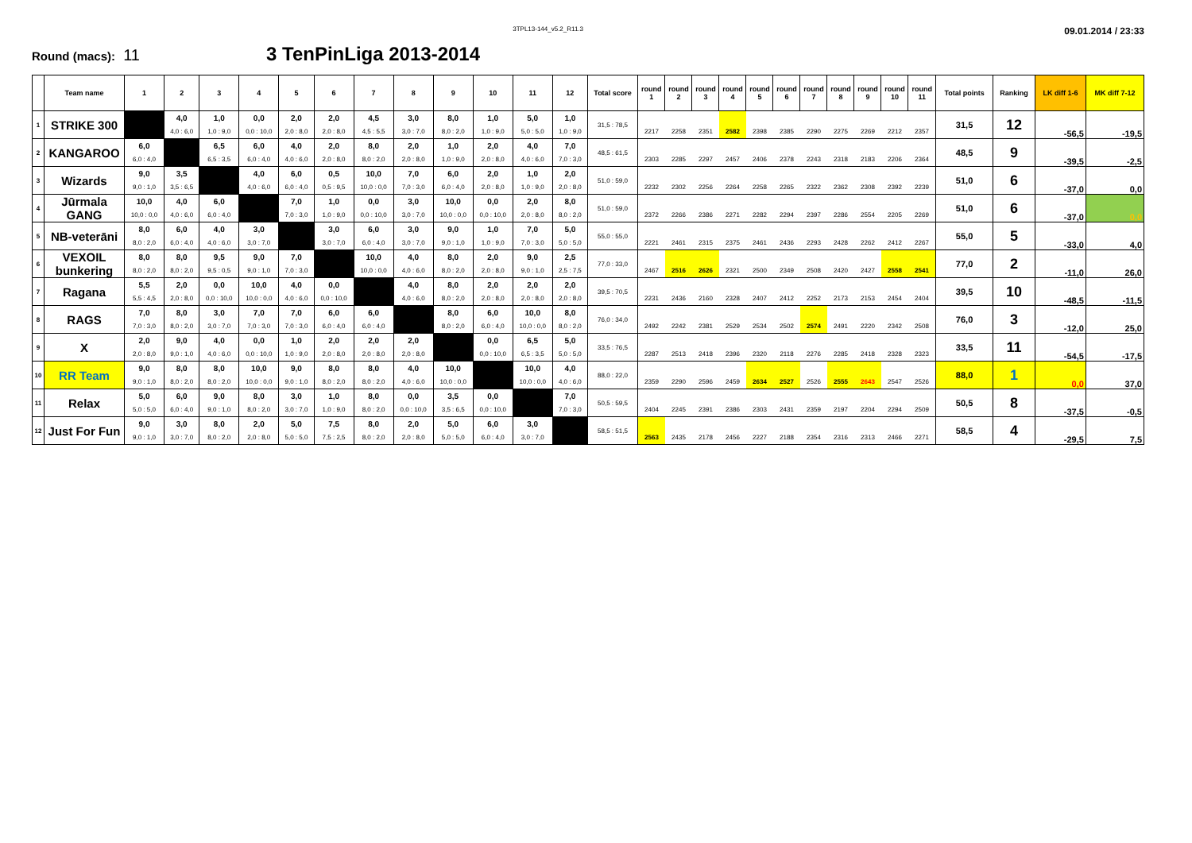3TPL13-144_v5.2_R11.3
09.01.2014 / 23:33
Round (macs): 11
3 TenPinLiga 2013-2014
| | Team name | 1 | 2 | 3 | 4 | 5 | 6 | 7 | 8 | 9 | 10 | 11 | 12 | Total score | round 1 | round 2 | round 3 | round 4 | round 5 | round 6 | round 7 | round 8 | round 9 | round 10 | round 11 | Total points | Ranking | LK diff 1-6 | MK diff 7-12 |
| --- | --- | --- | --- | --- | --- | --- | --- | --- | --- | --- | --- | --- | --- | --- | --- | --- | --- | --- | --- | --- | --- | --- | --- | --- | --- | --- | --- | --- | --- |
| 1 | STRIKE 300 | | 4,0 | 1,0 | 0,0 | 2,0 | 2,0 | 4,5 | 3,0 | 8,0 | 1,0 | 5,0 | 1,0 | 31,5 : 78,5 | 2217 | 2258 | 2351 | 2582 | 2398 | 2385 | 2290 | 2275 | 2269 | 2212 | 2357 | 31,5 | 12 | -56,5 | -19,5 |
| | | | 4,0 : 6,0 | 1,0 : 9,0 | 0,0 : 10,0 | 2,0 : 8,0 | 2,0 : 8,0 | 4,5 : 5,5 | 3,0 : 7,0 | 8,0 : 2,0 | 1,0 : 9,0 | 5,0 : 5,0 | 1,0 : 9,0 | | | | | | | | | | | | | | | | |
| 2 | KANGAROO | 6,0 | | 6,5 | 6,0 | 4,0 | 2,0 | 8,0 | 2,0 | 1,0 | 2,0 | 4,0 | 7,0 | 48,5 : 61,5 | 2303 | 2285 | 2297 | 2457 | 2406 | 2378 | 2243 | 2318 | 2183 | 2206 | 2364 | 48,5 | 9 | -39,5 | -2,5 |
| | | 6,0 : 4,0 | | 6,5 : 3,5 | 6,0 : 4,0 | 4,0 : 6,0 | 2,0 : 8,0 | 8,0 : 2,0 | 2,0 : 8,0 | 1,0 : 9,0 | 2,0 : 8,0 | 4,0 : 6,0 | 7,0 : 3,0 | | | | | | | | | | | | | | | | |
| 3 | Wizards | 9,0 | 3,5 | | 4,0 | 6,0 | 0,5 | 10,0 | 7,0 | 6,0 | 2,0 | 1,0 | 2,0 | 51,0 : 59,0 | 2232 | 2302 | 2256 | 2264 | 2258 | 2265 | 2322 | 2362 | 2308 | 2392 | 2239 | 51,0 | 6 | -37,0 | 0,0 |
| | | 9,0 : 1,0 | 3,5 : 6,5 | | 4,0 : 6,0 | 6,0 : 4,0 | 0,5 : 9,5 | 10,0 : 0,0 | 7,0 : 3,0 | 6,0 : 4,0 | 2,0 : 8,0 | 1,0 : 9,0 | 2,0 : 8,0 | | | | | | | | | | | | | | | | |
| 4 | Jūrmala GANG | 10,0 | 4,0 | 6,0 | | 7,0 | 1,0 | 0,0 | 3,0 | 10,0 | 0,0 | 2,0 | 8,0 | 51,0 : 59,0 | 2372 | 2266 | 2386 | 2271 | 2282 | 2294 | 2397 | 2286 | 2554 | 2205 | 2269 | 51,0 | 6 | -37,0 | 0,0 |
| | | 10,0 : 0,0 | 4,0 : 6,0 | 6,0 : 4,0 | | 7,0 : 3,0 | 1,0 : 9,0 | 0,0 : 10,0 | 3,0 : 7,0 | 10,0 : 0,0 | 0,0 : 10,0 | 2,0 : 8,0 | 8,0 : 2,0 | | | | | | | | | | | | | | | | |
| 5 | NB-veterāni | 8,0 | 6,0 | 4,0 | 3,0 | | 3,0 | 6,0 | 3,0 | 9,0 | 1,0 | 7,0 | 5,0 | 55,0 : 55,0 | 2221 | 2461 | 2315 | 2375 | 2461 | 2436 | 2293 | 2428 | 2262 | 2412 | 2267 | 55,0 | 5 | -33,0 | 4,0 |
| | | 8,0 : 2,0 | 6,0 : 4,0 | 4,0 : 6,0 | 3,0 : 7,0 | | 3,0 : 7,0 | 6,0 : 4,0 | 3,0 : 7,0 | 9,0 : 1,0 | 1,0 : 9,0 | 7,0 : 3,0 | 5,0 : 5,0 | | | | | | | | | | | | | | | | |
| 6 | VEXOIL bunkering | 8,0 | 8,0 | 9,5 | 9,0 | 7,0 | | 10,0 | 4,0 | 8,0 | 2,0 | 9,0 | 2,5 | 77,0 : 33,0 | 2467 | 2516 | 2626 | 2321 | 2500 | 2349 | 2508 | 2420 | 2427 | 2558 | 2541 | 77,0 | 2 | -11,0 | 26,0 |
| | | 8,0 : 2,0 | 8,0 : 2,0 | 9,5 : 0,5 | 9,0 : 1,0 | 7,0 : 3,0 | | 10,0 : 0,0 | 4,0 : 6,0 | 8,0 : 2,0 | 2,0 : 8,0 | 9,0 : 1,0 | 2,5 : 7,5 | | | | | | | | | | | | | | | | |
| 7 | Ragana | 5,5 | 2,0 | 0,0 | 10,0 | 4,0 | 0,0 | | 4,0 | 8,0 | 2,0 | 2,0 | 2,0 | 39,5 : 70,5 | 2231 | 2436 | 2160 | 2328 | 2407 | 2412 | 2252 | 2173 | 2153 | 2454 | 2404 | 39,5 | 10 | -48,5 | -11,5 |
| | | 5,5 : 4,5 | 2,0 : 8,0 | 0,0 : 10,0 | 10,0 : 0,0 | 4,0 : 6,0 | 0,0 : 10,0 | | 4,0 : 6,0 | 8,0 : 2,0 | 2,0 : 8,0 | 2,0 : 8,0 | 2,0 : 8,0 | | | | | | | | | | | | | | | | |
| 8 | RAGS | 7,0 | 8,0 | 3,0 | 7,0 | 7,0 | 6,0 | 6,0 | | 8,0 | 6,0 | 10,0 | 8,0 | 76,0 : 34,0 | 2492 | 2242 | 2381 | 2529 | 2534 | 2502 | 2574 | 2491 | 2220 | 2342 | 2508 | 76,0 | 3 | -12,0 | 25,0 |
| | | 7,0 : 3,0 | 8,0 : 2,0 | 3,0 : 7,0 | 7,0 : 3,0 | 7,0 : 3,0 | 6,0 : 4,0 | 6,0 : 4,0 | | 8,0 : 2,0 | 6,0 : 4,0 | 10,0 : 0,0 | 8,0 : 2,0 | | | | | | | | | | | | | | | | |
| 9 | X | 2,0 | 9,0 | 4,0 | 0,0 | 1,0 | 2,0 | 2,0 | 2,0 | | 0,0 | 6,5 | 5,0 | 33,5 : 76,5 | 2287 | 2513 | 2418 | 2396 | 2320 | 2118 | 2276 | 2285 | 2418 | 2328 | 2323 | 33,5 | 11 | -54,5 | -17,5 |
| | | 2,0 : 8,0 | 9,0 : 1,0 | 4,0 : 6,0 | 0,0 : 10,0 | 1,0 : 9,0 | 2,0 : 8,0 | 2,0 : 8,0 | 2,0 : 8,0 | | 0,0 : 10,0 | 6,5 : 3,5 | 5,0 : 5,0 | | | | | | | | | | | | | | | | |
| 10 | RR Team | 9,0 | 8,0 | 8,0 | 10,0 | 9,0 | 8,0 | 8,0 | 4,0 | 10,0 | | 10,0 | 4,0 | 88,0 : 22,0 | 2359 | 2290 | 2596 | 2459 | 2634 | 2527 | 2526 | 2555 | 2643 | 2547 | 2526 | 88,0 | 1 | 0,0 | 37,0 |
| | | 9,0 : 1,0 | 8,0 : 2,0 | 8,0 : 2,0 | 10,0 : 0,0 | 9,0 : 1,0 | 8,0 : 2,0 | 8,0 : 2,0 | 4,0 : 6,0 | 10,0 : 0,0 | | 10,0 : 0,0 | 4,0 : 6,0 | | | | | | | | | | | | | | | | |
| 11 | Relax | 5,0 | 6,0 | 9,0 | 8,0 | 3,0 | 1,0 | 8,0 | 0,0 | 3,5 | 0,0 | | 7,0 | 50,5 : 59,5 | 2404 | 2245 | 2391 | 2386 | 2303 | 2431 | 2359 | 2197 | 2204 | 2294 | 2509 | 50,5 | 8 | -37,5 | -0,5 |
| | | 5,0 : 5,0 | 6,0 : 4,0 | 9,0 : 1,0 | 8,0 : 2,0 | 3,0 : 7,0 | 1,0 : 9,0 | 8,0 : 2,0 | 0,0 : 10,0 | 3,5 : 6,5 | 0,0 : 10,0 | | 7,0 : 3,0 | | | | | | | | | | | | | | | | |
| 12 | Just For Fun | 9,0 | 3,0 | 8,0 | 2,0 | 5,0 | 7,5 | 8,0 | 2,0 | 5,0 | 6,0 | 3,0 | | 58,5 : 51,5 | 2563 | 2435 | 2178 | 2456 | 2227 | 2188 | 2354 | 2316 | 2313 | 2466 | 2271 | 58,5 | 4 | -29,5 | 7,5 |
| | | 9,0 : 1,0 | 3,0 : 7,0 | 8,0 : 2,0 | 2,0 : 8,0 | 5,0 : 5,0 | 7,5 : 2,5 | 8,0 : 2,0 | 2,0 : 8,0 | 5,0 : 5,0 | 6,0 : 4,0 | 3,0 : 7,0 | | | | | | | | | | | | | | | | | |